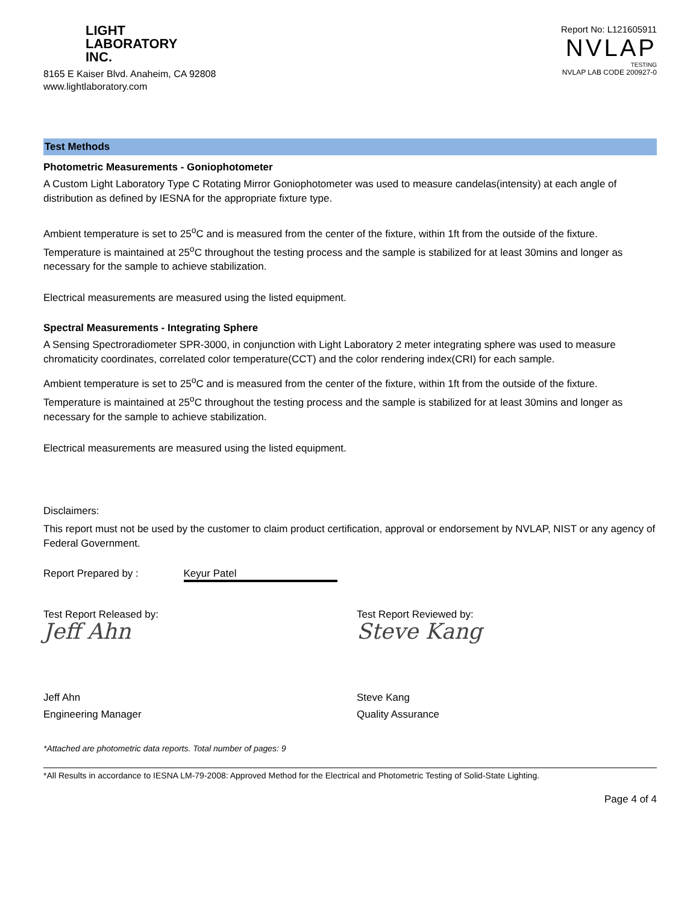LIGHT
LABORATORY
INC.
8165 E Kaiser Blvd. Anaheim, CA 92808
www.lightlaboratory.com
Report No: L121605911
NVLAP
TESTING
NVLAP LAB CODE 200927-0
Test Methods
Photometric Measurements - Goniophotometer
A Custom Light Laboratory Type C Rotating Mirror Goniophotometer was used to measure candelas(intensity) at each angle of distribution as defined by IESNA for the appropriate fixture type.
Ambient temperature is set to 25<sup>o</sup>C and is measured from the center of the fixture, within 1ft from the outside of the fixture. Temperature is maintained at 25<sup>o</sup>C throughout the testing process and the sample is stabilized for at least 30mins and longer as necessary for the sample to achieve stabilization.
Electrical measurements are measured using the listed equipment.
Spectral Measurements - Integrating Sphere
A Sensing Spectroradiometer SPR-3000, in conjunction with Light Laboratory 2 meter integrating sphere was used to measure chromaticity coordinates, correlated color temperature(CCT) and the color rendering index(CRI) for each sample.
Ambient temperature is set to 25<sup>o</sup>C and is measured from the center of the fixture, within 1ft from the outside of the fixture. Temperature is maintained at 25<sup>o</sup>C throughout the testing process and the sample is stabilized for at least 30mins and longer as necessary for the sample to achieve stabilization.
Electrical measurements are measured using the listed equipment.
Disclaimers:
This report must not be used by the customer to claim product certification, approval or endorsement by NVLAP, NIST or any agency of Federal Government.
Report Prepared by : Keyur Patel
Test Report Released by:
Jeff Ahn
Jeff Ahn
Engineering Manager
Test Report Reviewed by:
Steve Kang
Steve Kang
Quality Assurance
*Attached are photometric data reports. Total number of pages: 9
*All Results in accordance to IESNA LM-79-2008: Approved Method for the Electrical and Photometric Testing of Solid-State Lighting.
Page 4 of 4